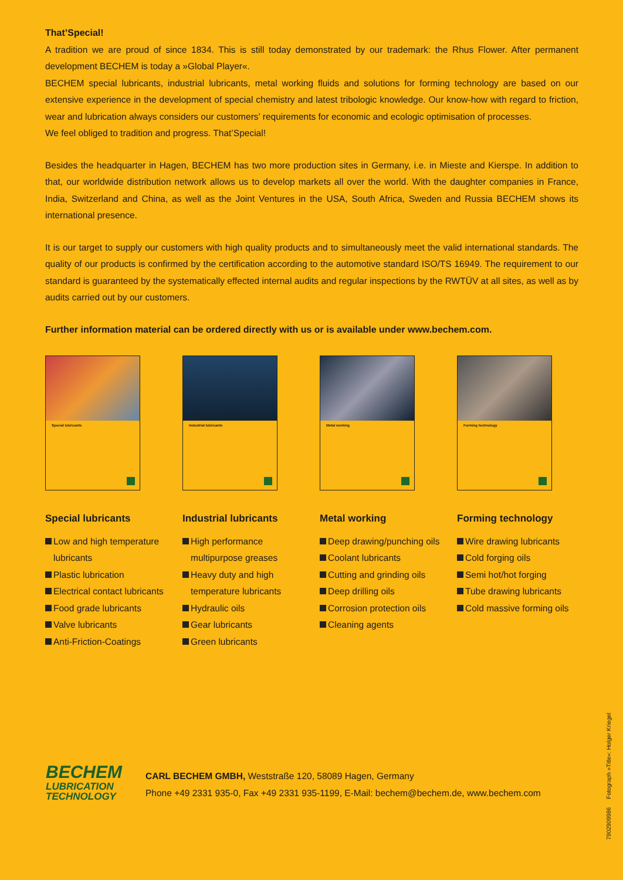That’Special!
A tradition we are proud of since 1834. This is still today demonstrated by our trademark: the Rhus Flower. After permanent development BECHEM is today a »Global Player«.
BECHEM special lubricants, industrial lubricants, metal working fluids and solutions for forming technology are based on our extensive experience in the development of special chemistry and latest tribologic knowledge. Our know-how with regard to friction, wear and lubrication always considers our customers’ requirements for economic and ecologic optimisation of processes.
We feel obliged to tradition and progress. That’Special!
Besides the headquarter in Hagen, BECHEM has two more production sites in Germany, i.e. in Mieste and Kierspe. In addition to that, our worldwide distribution network allows us to develop markets all over the world. With the daughter companies in France, India, Switzerland and China, as well as the Joint Ventures in the USA, South Africa, Sweden and Russia BECHEM shows its international presence.
It is our target to supply our customers with high quality products and to simultaneously meet the valid international standards. The quality of our products is confirmed by the certification according to the automotive standard ISO/TS 16949. The requirement to our standard is guaranteed by the systematically effected internal audits and regular inspections by the RWTÜV at all sites, as well as by audits carried out by our customers.
Further information material can be ordered directly with us or is available under www.bechem.com.
Special lubricants
Special lubricants
Low and high temperature lubricants
Plastic lubrication
Electrical contact lubricants
Food grade lubricants
Valve lubricants
Anti-Friction-Coatings
Industrial lubricants
Industrial lubricants
High performance multipurpose greases
Heavy duty and high temperature lubricants
Hydraulic oils
Gear lubricants
Green lubricants
Metal working
Metal working
Deep drawing/punching oils
Coolant lubricants
Cutting and grinding oils
Deep drilling oils
Corrosion protection oils
Cleaning agents
Forming technology
Forming technology
Wire drawing lubricants
Cold forging oils
Semi hot/hot forging
Tube drawing lubricants
Cold massive forming oils
BECHEM
LUBRICATION
TECHNOLOGY
CARL BECHEM GMBH, Weststraße 120, 58089 Hagen, Germany
Phone +49 2331 935-0, Fax +49 2331 935-1199, E-Mail: bechem@bechem.de, www.bechem.com
7902909986 Fotograph »Title«: Holger Kriegel